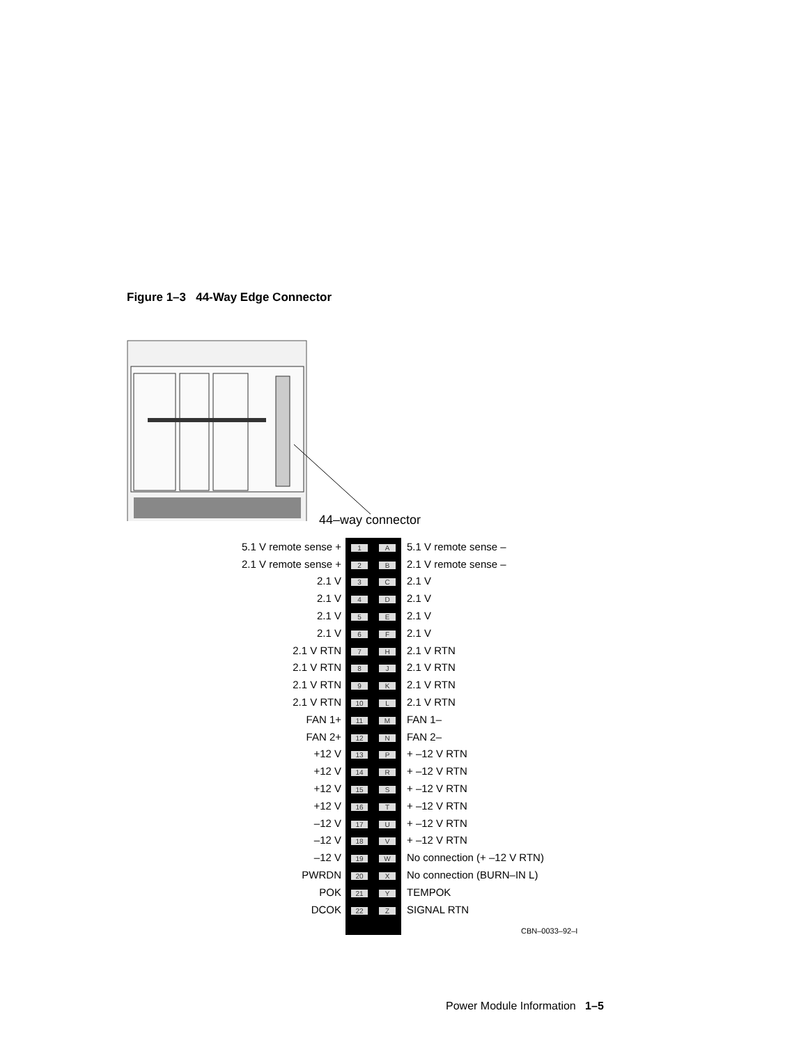Figure 1–3 44-Way Edge Connector
44–way connector
| 5.1 V remote sense + | 1 | A | 5.1 V remote sense – |
| 2.1 V remote sense + | 2 | B | 2.1 V remote sense – |
| 2.1 V | 3 | C | 2.1 V |
| 2.1 V | 4 | D | 2.1 V |
| 2.1 V | 5 | E | 2.1 V |
| 2.1 V | 6 | F | 2.1 V |
| 2.1 V RTN | 7 | H | 2.1 V RTN |
| 2.1 V RTN | 8 | J | 2.1 V RTN |
| 2.1 V RTN | 9 | K | 2.1 V RTN |
| 2.1 V RTN | 10 | L | 2.1 V RTN |
| FAN 1+ | 11 | M | FAN 1– |
| FAN 2+ | 12 | N | FAN 2– |
| +12 V | 13 | P | + –12 V RTN |
| +12 V | 14 | R | + –12 V RTN |
| +12 V | 15 | S | + –12 V RTN |
| +12 V | 16 | T | + –12 V RTN |
| –12 V | 17 | U | + –12 V RTN |
| –12 V | 18 | V | + –12 V RTN |
| –12 V | 19 | W | No connection (+ –12 V RTN) |
| PWRDN | 20 | X | No connection (BURN–IN L) |
| POK | 21 | Y | TEMPOK |
| DCOK | 22 | Z | SIGNAL RTN |
CBN–0033–92–I
Power Module Information 1–5